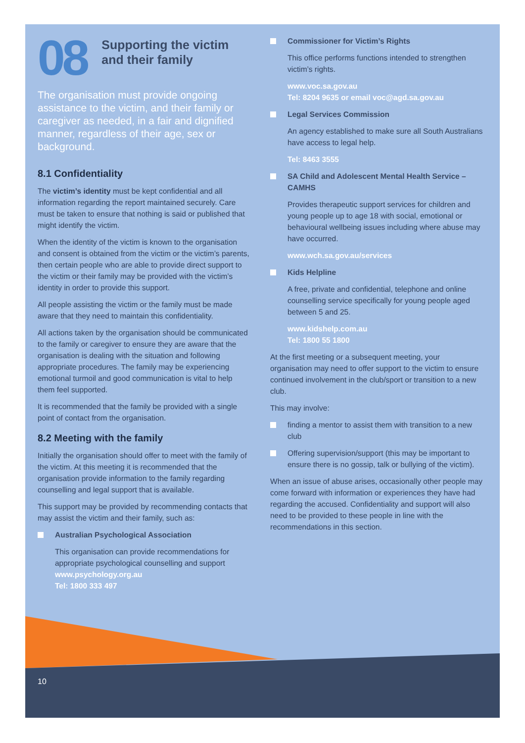08
Supporting the victim and their family
The organisation must provide ongoing assistance to the victim, and their family or caregiver as needed, in a fair and dignified manner, regardless of their age, sex or background.
8.1 Confidentiality
The victim’s identity must be kept confidential and all information regarding the report maintained securely. Care must be taken to ensure that nothing is said or published that might identify the victim.
When the identity of the victim is known to the organisation and consent is obtained from the victim or the victim’s parents, then certain people who are able to provide direct support to the victim or their family may be provided with the victim’s identity in order to provide this support.
All people assisting the victim or the family must be made aware that they need to maintain this confidentiality.
All actions taken by the organisation should be communicated to the family or caregiver to ensure they are aware that the organisation is dealing with the situation and following appropriate procedures. The family may be experiencing emotional turmoil and good communication is vital to help them feel supported.
It is recommended that the family be provided with a single point of contact from the organisation.
8.2 Meeting with the family
Initially the organisation should offer to meet with the family of the victim. At this meeting it is recommended that the organisation provide information to the family regarding counselling and legal support that is available.
This support may be provided by recommending contacts that may assist the victim and their family, such as:
Australian Psychological Association
This organisation can provide recommendations for appropriate psychological counselling and support
www.psychology.org.au
Tel: 1800 333 497
Commissioner for Victim’s Rights
This office performs functions intended to strengthen victim’s rights.
www.voc.sa.gov.au
Tel: 8204 9635 or email voc@agd.sa.gov.au
Legal Services Commission
An agency established to make sure all South Australians have access to legal help.
Tel: 8463 3555
SA Child and Adolescent Mental Health Service – CAMHS
Provides therapeutic support services for children and young people up to age 18 with social, emotional or behavioural wellbeing issues including where abuse may have occurred.
www.wch.sa.gov.au/services
Kids Helpline
A free, private and confidential, telephone and online counselling service specifically for young people aged between 5 and 25.
www.kidshelp.com.au
Tel: 1800 55 1800
At the first meeting or a subsequent meeting, your organisation may need to offer support to the victim to ensure continued involvement in the club/sport or transition to a new club.
This may involve:
finding a mentor to assist them with transition to a new club
Offering supervision/support (this may be important to ensure there is no gossip, talk or bullying of the victim).
When an issue of abuse arises, occasionally other people may come forward with information or experiences they have had regarding the accused. Confidentiality and support will also need to be provided to these people in line with the recommendations in this section.
10